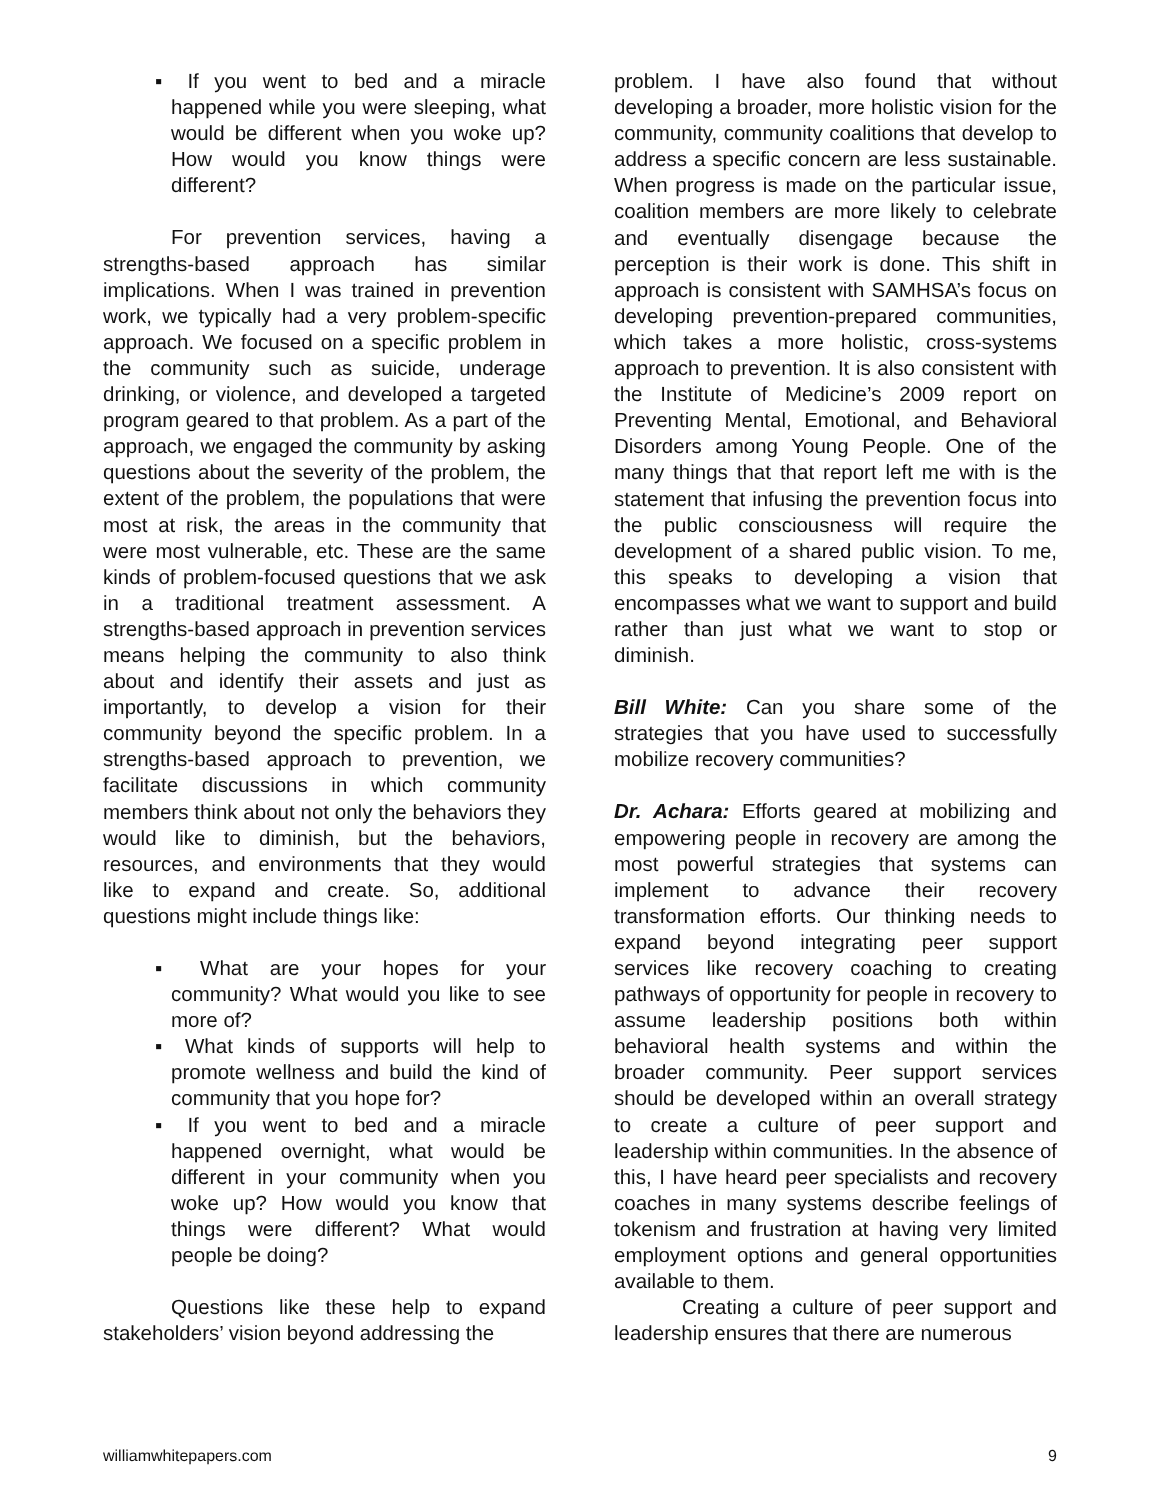▪ If you went to bed and a miracle happened while you were sleeping, what would be different when you woke up? How would you know things were different?
For prevention services, having a strengths-based approach has similar implications. When I was trained in prevention work, we typically had a very problem-specific approach. We focused on a specific problem in the community such as suicide, underage drinking, or violence, and developed a targeted program geared to that problem. As a part of the approach, we engaged the community by asking questions about the severity of the problem, the extent of the problem, the populations that were most at risk, the areas in the community that were most vulnerable, etc. These are the same kinds of problem-focused questions that we ask in a traditional treatment assessment. A strengths-based approach in prevention services means helping the community to also think about and identify their assets and just as importantly, to develop a vision for their community beyond the specific problem. In a strengths-based approach to prevention, we facilitate discussions in which community members think about not only the behaviors they would like to diminish, but the behaviors, resources, and environments that they would like to expand and create. So, additional questions might include things like:
▪ What are your hopes for your community? What would you like to see more of?
▪ What kinds of supports will help to promote wellness and build the kind of community that you hope for?
▪ If you went to bed and a miracle happened overnight, what would be different in your community when you woke up? How would you know that things were different? What would people be doing?
Questions like these help to expand stakeholders’ vision beyond addressing the
problem. I have also found that without developing a broader, more holistic vision for the community, community coalitions that develop to address a specific concern are less sustainable. When progress is made on the particular issue, coalition members are more likely to celebrate and eventually disengage because the perception is their work is done. This shift in approach is consistent with SAMHSA’s focus on developing prevention-prepared communities, which takes a more holistic, cross-systems approach to prevention. It is also consistent with the Institute of Medicine’s 2009 report on Preventing Mental, Emotional, and Behavioral Disorders among Young People. One of the many things that that report left me with is the statement that infusing the prevention focus into the public consciousness will require the development of a shared public vision. To me, this speaks to developing a vision that encompasses what we want to support and build rather than just what we want to stop or diminish.
Bill White: Can you share some of the strategies that you have used to successfully mobilize recovery communities?
Dr. Achara: Efforts geared at mobilizing and empowering people in recovery are among the most powerful strategies that systems can implement to advance their recovery transformation efforts. Our thinking needs to expand beyond integrating peer support services like recovery coaching to creating pathways of opportunity for people in recovery to assume leadership positions both within behavioral health systems and within the broader community. Peer support services should be developed within an overall strategy to create a culture of peer support and leadership within communities. In the absence of this, I have heard peer specialists and recovery coaches in many systems describe feelings of tokenism and frustration at having very limited employment options and general opportunities available to them.
Creating a culture of peer support and leadership ensures that there are numerous
williamwhitepapers.com 9